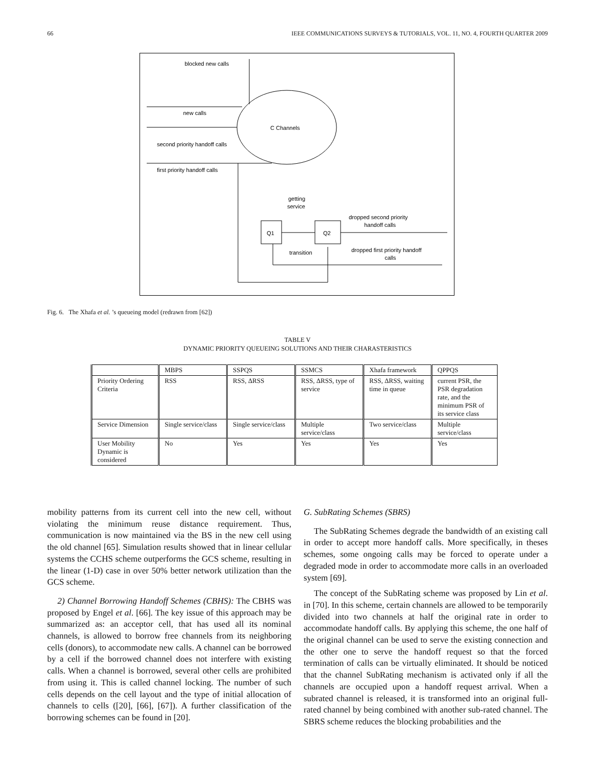66 IEEE COMMUNICATIONS SURVEYS & TUTORIALS, VOL. 11, NO. 4, FOURTH QUARTER 2009
C Channels
blocked new calls
new calls
second priority handoff calls
first priority handoff calls
Q1
Q2
getting
service
dropped second priority
handoff calls
transition
dropped first priority handoff
calls
Fig. 6. The Xhafa et al. ’s queueing model (redrawn from [62])
TABLE V
DYNAMIC PRIORITY QUEUEING SOLUTIONS AND THEIR CHARASTERISTICS
| | MBPS | SSPQS | SSMCS | Xhafa framework | QPPQS |
| Priority Ordering Criteria | RSS | RSS, ΔRSS | RSS, ΔRSS, type of service | RSS, ΔRSS, waiting time in queue | current PSR, the PSR degradation rate, and the minimum PSR of its service class |
| Service Dimension | Single service/class | Single service/class | Multiple service/class | Two service/class | Multiple service/class |
| User Mobility Dynamic is considered | No | Yes | Yes | Yes | Yes |
mobility patterns from its current cell into the new cell, without violating the minimum reuse distance requirement. Thus, communication is now maintained via the BS in the new cell using the old channel [65]. Simulation results showed that in linear cellular systems the CCHS scheme outperforms the GCS scheme, resulting in the linear (1-D) case in over 50% better network utilization than the GCS scheme.
2) Channel Borrowing Handoff Schemes (CBHS): The CBHS was proposed by Engel et al. [66]. The key issue of this approach may be summarized as: an acceptor cell, that has used all its nominal channels, is allowed to borrow free channels from its neighboring cells (donors), to accommodate new calls. A channel can be borrowed by a cell if the borrowed channel does not interfere with existing calls. When a channel is borrowed, several other cells are prohibited from using it. This is called channel locking. The number of such cells depends on the cell layout and the type of initial allocation of channels to cells ([20], [66], [67]). A further classification of the borrowing schemes can be found in [20].
G. SubRating Schemes (SBRS)
The SubRating Schemes degrade the bandwidth of an existing call in order to accept more handoff calls. More specifically, in theses schemes, some ongoing calls may be forced to operate under a degraded mode in order to accommodate more calls in an overloaded system [69].
The concept of the SubRating scheme was proposed by Lin et al. in [70]. In this scheme, certain channels are allowed to be temporarily divided into two channels at half the original rate in order to accommodate handoff calls. By applying this scheme, the one half of the original channel can be used to serve the existing connection and the other one to serve the handoff request so that the forced termination of calls can be virtually eliminated. It should be noticed that the channel SubRating mechanism is activated only if all the channels are occupied upon a handoff request arrival. When a subrated channel is released, it is transformed into an original full-rated channel by being combined with another sub-rated channel. The SBRS scheme reduces the blocking probabilities and the